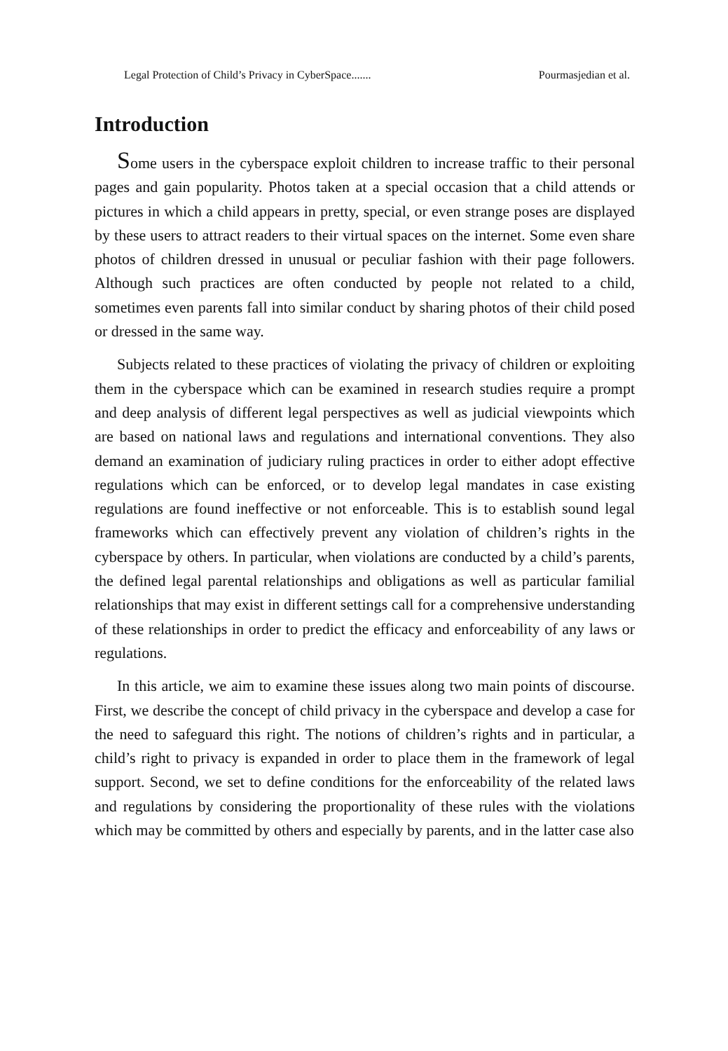Legal Protection of Child’s Privacy in CyberSpace....... Pourmasjedian et al.
Introduction
Some users in the cyberspace exploit children to increase traffic to their personal pages and gain popularity. Photos taken at a special occasion that a child attends or pictures in which a child appears in pretty, special, or even strange poses are displayed by these users to attract readers to their virtual spaces on the internet. Some even share photos of children dressed in unusual or peculiar fashion with their page followers. Although such practices are often conducted by people not related to a child, sometimes even parents fall into similar conduct by sharing photos of their child posed or dressed in the same way.
Subjects related to these practices of violating the privacy of children or exploiting them in the cyberspace which can be examined in research studies require a prompt and deep analysis of different legal perspectives as well as judicial viewpoints which are based on national laws and regulations and international conventions. They also demand an examination of judiciary ruling practices in order to either adopt effective regulations which can be enforced, or to develop legal mandates in case existing regulations are found ineffective or not enforceable. This is to establish sound legal frameworks which can effectively prevent any violation of children’s rights in the cyberspace by others. In particular, when violations are conducted by a child’s parents, the defined legal parental relationships and obligations as well as particular familial relationships that may exist in different settings call for a comprehensive understanding of these relationships in order to predict the efficacy and enforceability of any laws or regulations.
In this article, we aim to examine these issues along two main points of discourse. First, we describe the concept of child privacy in the cyberspace and develop a case for the need to safeguard this right. The notions of children’s rights and in particular, a child’s right to privacy is expanded in order to place them in the framework of legal support. Second, we set to define conditions for the enforceability of the related laws and regulations by considering the proportionality of these rules with the violations which may be committed by others and especially by parents, and in the latter case also